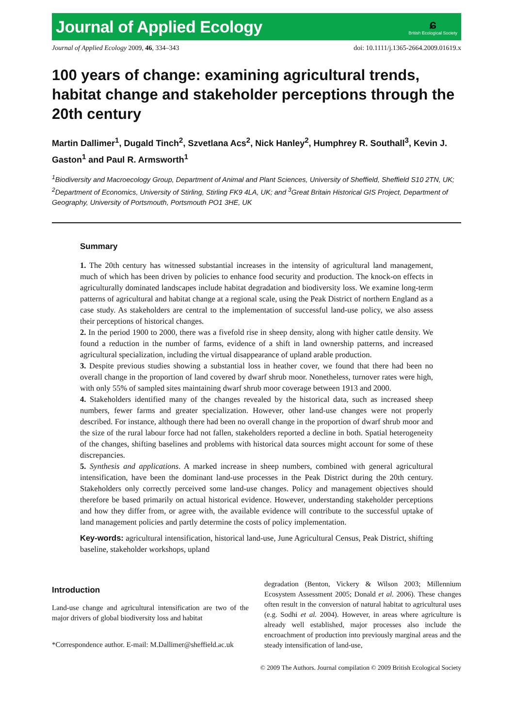Journal of Applied Ecology
ɕ
British Ecological Society
Journal of Applied Ecology 2009, 46, 334–343 doi: 10.1111/j.1365-2664.2009.01619.x
100 years of change: examining agricultural trends, habitat change and stakeholder perceptions through the 20th century
Martin Dallimer<sup>1</sup>, Dugald Tinch<sup>2</sup>, Szvetlana Acs<sup>2</sup>, Nick Hanley<sup>2</sup>, Humphrey R. Southall<sup>3</sup>, Kevin J. Gaston<sup>1</sup> and Paul R. Armsworth<sup>1</sup>
<sup>1</sup> Biodiversity and Macroecology Group, Department of Animal and Plant Sciences, University of Sheffield, Sheffield S10 2TN, UK; <sup>2</sup>Department of Economics, University of Stirling, Stirling FK9 4LA, UK; and <sup>3</sup>Great Britain Historical GIS Project, Department of Geography, University of Portsmouth, Portsmouth PO1 3HE, UK
Summary
1. The 20th century has witnessed substantial increases in the intensity of agricultural land management, much of which has been driven by policies to enhance food security and production. The knock-on effects in agriculturally dominated landscapes include habitat degradation and biodiversity loss. We examine long-term patterns of agricultural and habitat change at a regional scale, using the Peak District of northern England as a case study. As stakeholders are central to the implementation of successful land-use policy, we also assess their perceptions of historical changes.
2. In the period 1900 to 2000, there was a fivefold rise in sheep density, along with higher cattle density. We found a reduction in the number of farms, evidence of a shift in land ownership patterns, and increased agricultural specialization, including the virtual disappearance of upland arable production.
3. Despite previous studies showing a substantial loss in heather cover, we found that there had been no overall change in the proportion of land covered by dwarf shrub moor. Nonetheless, turnover rates were high, with only 55% of sampled sites maintaining dwarf shrub moor coverage between 1913 and 2000.
4. Stakeholders identified many of the changes revealed by the historical data, such as increased sheep numbers, fewer farms and greater specialization. However, other land-use changes were not properly described. For instance, although there had been no overall change in the proportion of dwarf shrub moor and the size of the rural labour force had not fallen, stakeholders reported a decline in both. Spatial heterogeneity of the changes, shifting baselines and problems with historical data sources might account for some of these discrepancies.
5. Synthesis and applications. A marked increase in sheep numbers, combined with general agricultural intensification, have been the dominant land-use processes in the Peak District during the 20th century. Stakeholders only correctly perceived some land-use changes. Policy and management objectives should therefore be based primarily on actual historical evidence. However, understanding stakeholder perceptions and how they differ from, or agree with, the available evidence will contribute to the successful uptake of land management policies and partly determine the costs of policy implementation.
Key-words: agricultural intensification, historical land-use, June Agricultural Census, Peak District, shifting baseline, stakeholder workshops, upland
Introduction
Land-use change and agricultural intensification are two of the major drivers of global biodiversity loss and habitat
*Correspondence author. E-mail: M.Dallimer@sheffield.ac.uk
degradation (Benton, Vickery & Wilson 2003; Millennium Ecosystem Assessment 2005; Donald et al. 2006). These changes often result in the conversion of natural habitat to agricultural uses (e.g. Sodhi et al. 2004). However, in areas where agriculture is already well established, major processes also include the encroachment of production into previously marginal areas and the steady intensification of land-use,
© 2009 The Authors. Journal compilation © 2009 British Ecological Society